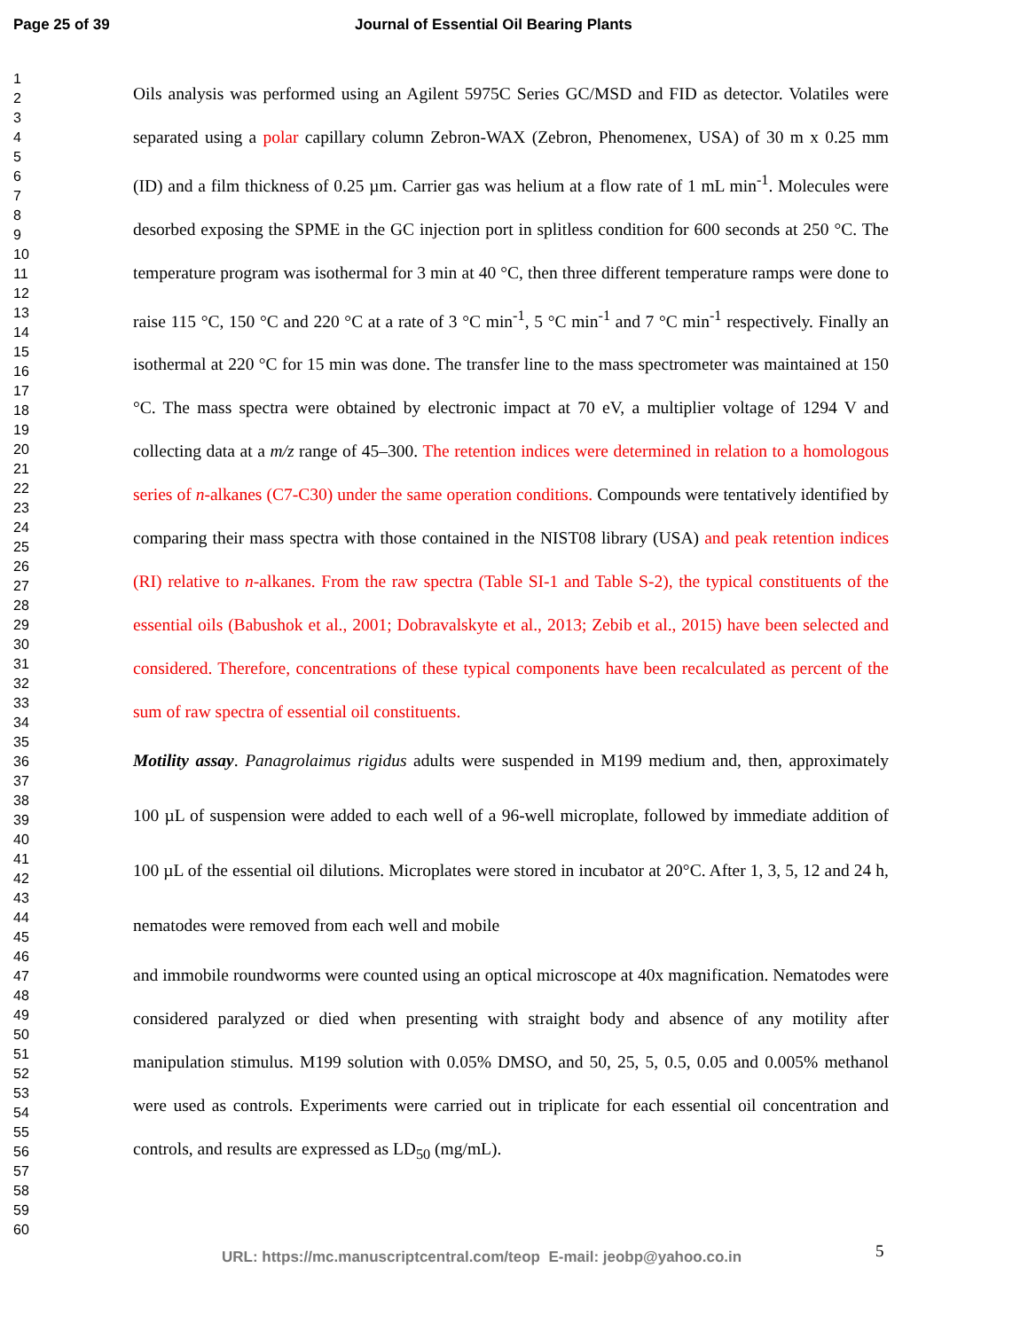Page 25 of 39 Journal of Essential Oil Bearing Plants
1
2
3
4
5
6
7
8
9
10
11
12
13
14
15
16
17
18
19
20
21
22
23
24
25
26
27
28
29
30
31
32
33
34
35
36
37
38
39
40
41
42
43
44
45
46
47
48
49
50
51
52
53
54
55
56
57
58
59
60
Oils analysis was performed using an Agilent 5975C Series GC/MSD and FID as detector. Volatiles were separated using a polar capillary column Zebron-WAX (Zebron, Phenomenex, USA) of 30 m x 0.25 mm (ID) and a film thickness of 0.25 µm. Carrier gas was helium at a flow rate of 1 mL min<sup>-1</sup>. Molecules were desorbed exposing the SPME in the GC injection port in splitless condition for 600 seconds at 250 °C. The temperature program was isothermal for 3 min at 40 °C, then three different temperature ramps were done to raise 115 °C, 150 °C and 220 °C at a rate of 3 °C min<sup>-1</sup>, 5 °C min<sup>-1</sup> and 7 °C min<sup>-1</sup> respectively. Finally an isothermal at 220 °C for 15 min was done. The transfer line to the mass spectrometer was maintained at 150 °C. The mass spectra were obtained by electronic impact at 70 eV, a multiplier voltage of 1294 V and collecting data at a m/z range of 45–300. The retention indices were determined in relation to a homologous series of n-alkanes (C7-C30) under the same operation conditions. Compounds were tentatively identified by comparing their mass spectra with those contained in the NIST08 library (USA) and peak retention indices (RI) relative to n-alkanes. From the raw spectra (Table SI-1 and Table S-2), the typical constituents of the essential oils (Babushok et al., 2001; Dobravalskyte et al., 2013; Zebib et al., 2015) have been selected and considered. Therefore, concentrations of these typical components have been recalculated as percent of the sum of raw spectra of essential oil constituents.
Motility assay. Panagrolaimus rigidus adults were suspended in M199 medium and, then, approximately 100 µL of suspension were added to each well of a 96-well microplate, followed by immediate addition of 100 µL of the essential oil dilutions. Microplates were stored in incubator at 20°C. After 1, 3, 5, 12 and 24 h, nematodes were removed from each well and mobile
and immobile roundworms were counted using an optical microscope at 40x magnification. Nematodes were considered paralyzed or died when presenting with straight body and absence of any motility after manipulation stimulus. M199 solution with 0.05% DMSO, and 50, 25, 5, 0.5, 0.05 and 0.005% methanol were used as controls. Experiments were carried out in triplicate for each essential oil concentration and controls, and results are expressed as LD<sub>50</sub> (mg/mL).
URL: https://mc.manuscriptcentral.com/teop E-mail: jeobp@yahoo.co.in 5